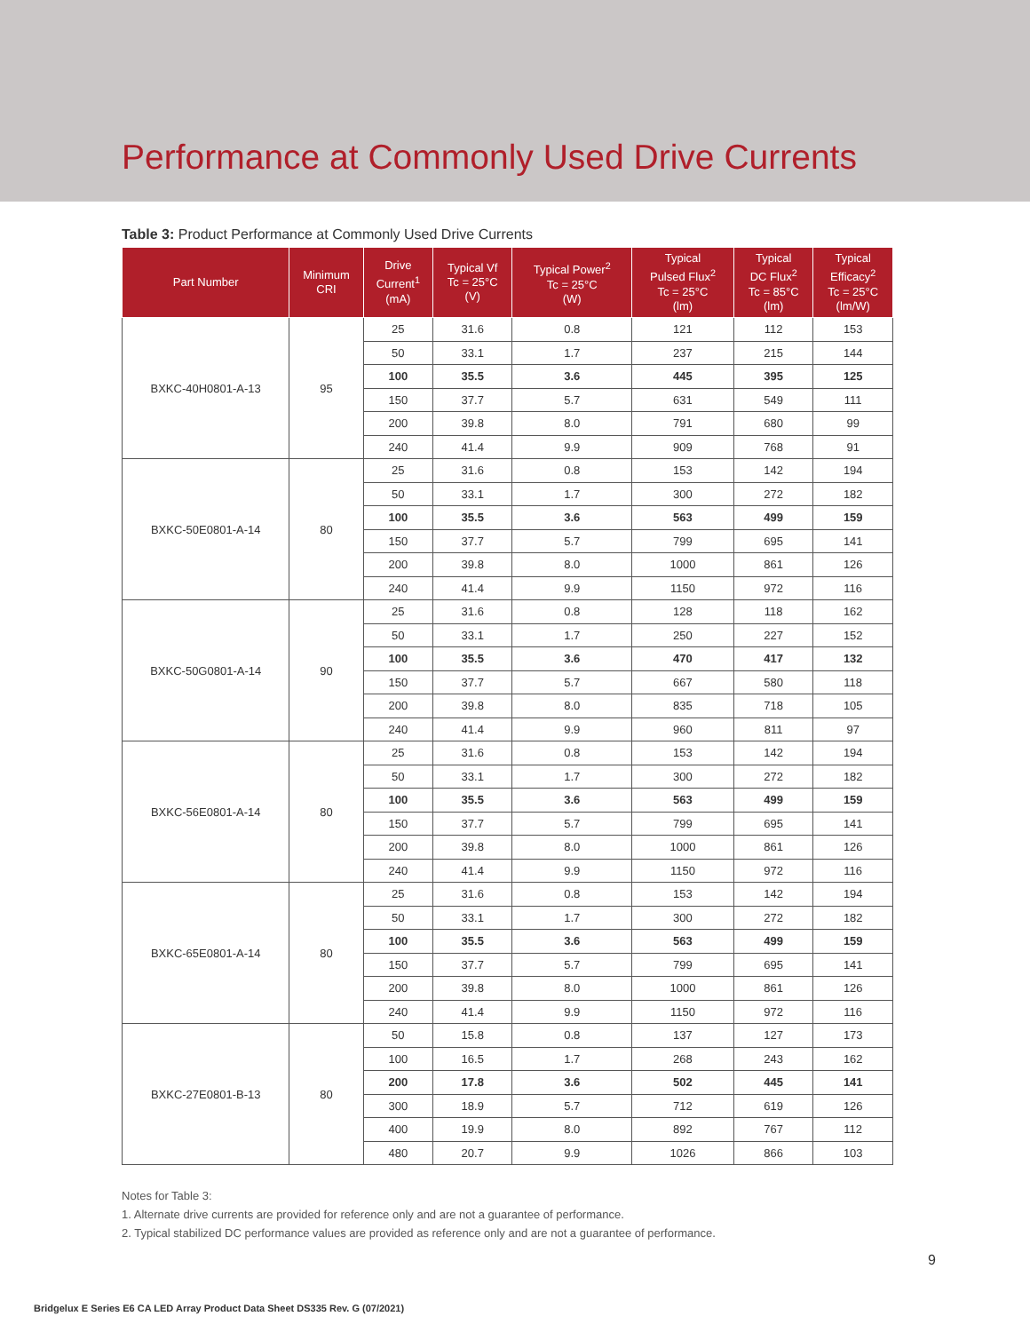Performance at Commonly Used Drive Currents
Table 3: Product Performance at Commonly Used Drive Currents
| Part Number | Minimum CRI | Drive Current<sup>1</sup> (mA) | Typical Vf Tc = 25°C (V) | Typical Power<sup>2</sup> Tc = 25°C (W) | Typical Pulsed Flux<sup>2</sup> Tc = 25°C (lm) | Typical DC Flux<sup>2</sup> Tc = 85°C (lm) | Typical Efficacy<sup>2</sup> Tc = 25°C (lm/W) |
| --- | --- | --- | --- | --- | --- | --- | --- |
| BXKC-40H0801-A-13 | 95 | 25 | 31.6 | 0.8 | 121 | 112 | 153 |
| | | 50 | 33.1 | 1.7 | 237 | 215 | 144 |
| | | 100 | 35.5 | 3.6 | 445 | 395 | 125 |
| | | 150 | 37.7 | 5.7 | 631 | 549 | 111 |
| | | 200 | 39.8 | 8.0 | 791 | 680 | 99 |
| | | 240 | 41.4 | 9.9 | 909 | 768 | 91 |
| BXKC-50E0801-A-14 | 80 | 25 | 31.6 | 0.8 | 153 | 142 | 194 |
| | | 50 | 33.1 | 1.7 | 300 | 272 | 182 |
| | | 100 | 35.5 | 3.6 | 563 | 499 | 159 |
| | | 150 | 37.7 | 5.7 | 799 | 695 | 141 |
| | | 200 | 39.8 | 8.0 | 1000 | 861 | 126 |
| | | 240 | 41.4 | 9.9 | 1150 | 972 | 116 |
| BXKC-50G0801-A-14 | 90 | 25 | 31.6 | 0.8 | 128 | 118 | 162 |
| | | 50 | 33.1 | 1.7 | 250 | 227 | 152 |
| | | 100 | 35.5 | 3.6 | 470 | 417 | 132 |
| | | 150 | 37.7 | 5.7 | 667 | 580 | 118 |
| | | 200 | 39.8 | 8.0 | 835 | 718 | 105 |
| | | 240 | 41.4 | 9.9 | 960 | 811 | 97 |
| BXKC-56E0801-A-14 | 80 | 25 | 31.6 | 0.8 | 153 | 142 | 194 |
| | | 50 | 33.1 | 1.7 | 300 | 272 | 182 |
| | | 100 | 35.5 | 3.6 | 563 | 499 | 159 |
| | | 150 | 37.7 | 5.7 | 799 | 695 | 141 |
| | | 200 | 39.8 | 8.0 | 1000 | 861 | 126 |
| | | 240 | 41.4 | 9.9 | 1150 | 972 | 116 |
| BXKC-65E0801-A-14 | 80 | 25 | 31.6 | 0.8 | 153 | 142 | 194 |
| | | 50 | 33.1 | 1.7 | 300 | 272 | 182 |
| | | 100 | 35.5 | 3.6 | 563 | 499 | 159 |
| | | 150 | 37.7 | 5.7 | 799 | 695 | 141 |
| | | 200 | 39.8 | 8.0 | 1000 | 861 | 126 |
| | | 240 | 41.4 | 9.9 | 1150 | 972 | 116 |
| BXKC-27E0801-B-13 | 80 | 50 | 15.8 | 0.8 | 137 | 127 | 173 |
| | | 100 | 16.5 | 1.7 | 268 | 243 | 162 |
| | | 200 | 17.8 | 3.6 | 502 | 445 | 141 |
| | | 300 | 18.9 | 5.7 | 712 | 619 | 126 |
| | | 400 | 19.9 | 8.0 | 892 | 767 | 112 |
| | | 480 | 20.7 | 9.9 | 1026 | 866 | 103 |
Notes for Table 3:
1. Alternate drive currents are provided for reference only and are not a guarantee of performance.
2. Typical stabilized DC performance values are provided as reference only and are not a guarantee of performance.
9
Bridgelux E Series E6 CA LED Array Product Data Sheet DS335 Rev. G (07/2021)